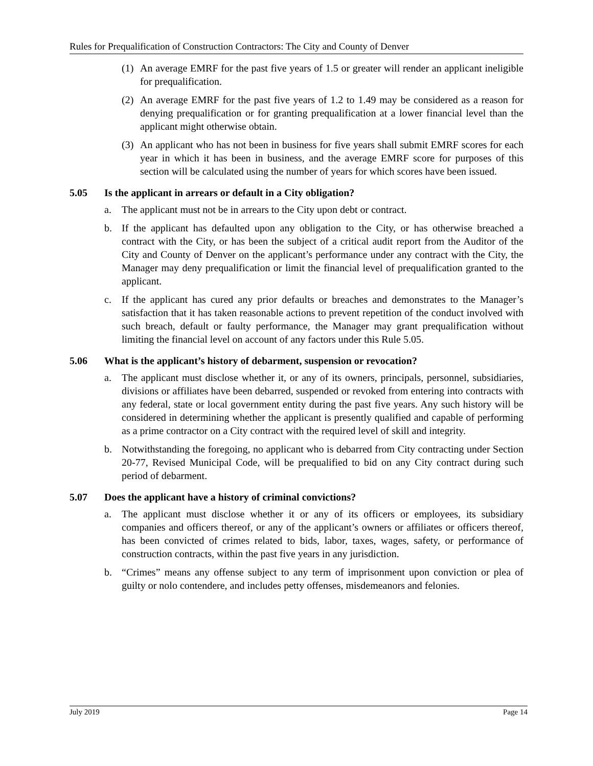Rules for Prequalification of Construction Contractors: The City and County of Denver
(1) An average EMRF for the past five years of 1.5 or greater will render an applicant ineligible for prequalification.
(2) An average EMRF for the past five years of 1.2 to 1.49 may be considered as a reason for denying prequalification or for granting prequalification at a lower financial level than the applicant might otherwise obtain.
(3) An applicant who has not been in business for five years shall submit EMRF scores for each year in which it has been in business, and the average EMRF score for purposes of this section will be calculated using the number of years for which scores have been issued.
5.05 Is the applicant in arrears or default in a City obligation?
a. The applicant must not be in arrears to the City upon debt or contract.
b. If the applicant has defaulted upon any obligation to the City, or has otherwise breached a contract with the City, or has been the subject of a critical audit report from the Auditor of the City and County of Denver on the applicant’s performance under any contract with the City, the Manager may deny prequalification or limit the financial level of prequalification granted to the applicant.
c. If the applicant has cured any prior defaults or breaches and demonstrates to the Manager’s satisfaction that it has taken reasonable actions to prevent repetition of the conduct involved with such breach, default or faulty performance, the Manager may grant prequalification without limiting the financial level on account of any factors under this Rule 5.05.
5.06 What is the applicant’s history of debarment, suspension or revocation?
a. The applicant must disclose whether it, or any of its owners, principals, personnel, subsidiaries, divisions or affiliates have been debarred, suspended or revoked from entering into contracts with any federal, state or local government entity during the past five years. Any such history will be considered in determining whether the applicant is presently qualified and capable of performing as a prime contractor on a City contract with the required level of skill and integrity.
b. Notwithstanding the foregoing, no applicant who is debarred from City contracting under Section 20-77, Revised Municipal Code, will be prequalified to bid on any City contract during such period of debarment.
5.07 Does the applicant have a history of criminal convictions?
a. The applicant must disclose whether it or any of its officers or employees, its subsidiary companies and officers thereof, or any of the applicant’s owners or affiliates or officers thereof, has been convicted of crimes related to bids, labor, taxes, wages, safety, or performance of construction contracts, within the past five years in any jurisdiction.
b. “Crimes” means any offense subject to any term of imprisonment upon conviction or plea of guilty or nolo contendere, and includes petty offenses, misdemeanors and felonies.
July 2019 Page 14